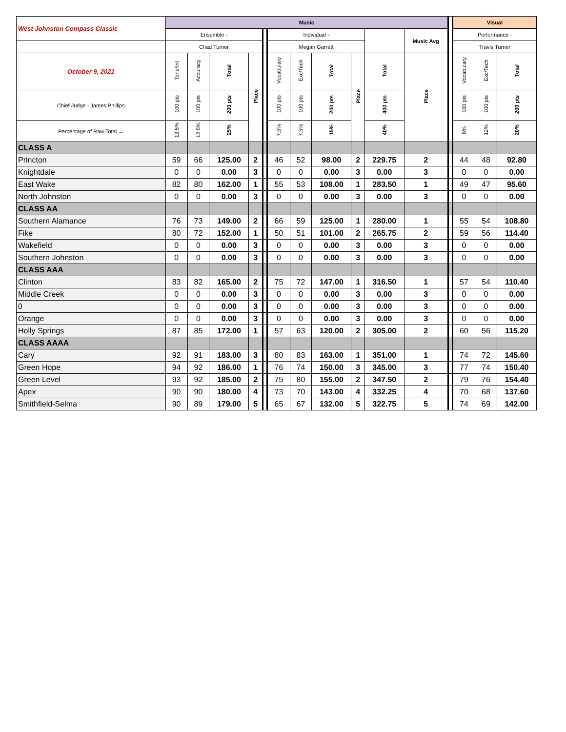| West Johnston Compass Classic | Music | | | | | | | | | | | | Visual | | |
| --- | --- | --- | --- | --- | --- | --- | --- | --- | --- | --- | --- | --- | --- | --- | --- |
| | Ensemble - | | | | | Individual - | | | | | Music Avg | | Performance - | | |
| | Chad Turner | | | | | Megan Garrett | | | | | | | Travis Turner | | |
| October 9, 2021 | Tone/Int | Accuracy | Total | Place | | Vocabulary | Exc/Tech | Total | Place | Total | Place | | Vocabulary | Exc/Tech | Total |
| Chief Judge - James Phillips | 100 pts | 100 pts | 200 pts | | | 100 pts | 100 pts | 200 pts | | 400 pts | | | 100 pts | 100 pts | 200 pts |
| Percentage of Raw Total → | 12.5% | 12.5% | 25% | | | 7.5% | 7.5% | 15% | | 40% | | | 8% | 12% | 20% |
| CLASS A | | | | | | | | | | | | | | | |
| Princton | 59 | 66 | 125.00 | 2 | | 46 | 52 | 98.00 | 2 | 229.75 | 2 | | 44 | 48 | 92.80 |
| Knightdale | 0 | 0 | 0.00 | 3 | | 0 | 0 | 0.00 | 3 | 0.00 | 3 | | 0 | 0 | 0.00 |
| East Wake | 82 | 80 | 162.00 | 1 | | 55 | 53 | 108.00 | 1 | 283.50 | 1 | | 49 | 47 | 95.60 |
| North Johnston | 0 | 0 | 0.00 | 3 | | 0 | 0 | 0.00 | 3 | 0.00 | 3 | | 0 | 0 | 0.00 |
| CLASS AA | | | | | | | | | | | | | | | |
| Southern Alamance | 76 | 73 | 149.00 | 2 | | 66 | 59 | 125.00 | 1 | 280.00 | 1 | | 55 | 54 | 108.80 |
| Fike | 80 | 72 | 152.00 | 1 | | 50 | 51 | 101.00 | 2 | 265.75 | 2 | | 59 | 56 | 114.40 |
| Wakefield | 0 | 0 | 0.00 | 3 | | 0 | 0 | 0.00 | 3 | 0.00 | 3 | | 0 | 0 | 0.00 |
| Southern Johnston | 0 | 0 | 0.00 | 3 | | 0 | 0 | 0.00 | 3 | 0.00 | 3 | | 0 | 0 | 0.00 |
| CLASS AAA | | | | | | | | | | | | | | | |
| Clinton | 83 | 82 | 165.00 | 2 | | 75 | 72 | 147.00 | 1 | 316.50 | 1 | | 57 | 54 | 110.40 |
| Middle Creek | 0 | 0 | 0.00 | 3 | | 0 | 0 | 0.00 | 3 | 0.00 | 3 | | 0 | 0 | 0.00 |
| 0 | 0 | 0 | 0.00 | 3 | | 0 | 0 | 0.00 | 3 | 0.00 | 3 | | 0 | 0 | 0.00 |
| Orange | 0 | 0 | 0.00 | 3 | | 0 | 0 | 0.00 | 3 | 0.00 | 3 | | 0 | 0 | 0.00 |
| Holly Springs | 87 | 85 | 172.00 | 1 | | 57 | 63 | 120.00 | 2 | 305.00 | 2 | | 60 | 56 | 115.20 |
| CLASS AAAA | | | | | | | | | | | | | | | |
| Cary | 92 | 91 | 183.00 | 3 | | 80 | 83 | 163.00 | 1 | 351.00 | 1 | | 74 | 72 | 145.60 |
| Green Hope | 94 | 92 | 186.00 | 1 | | 76 | 74 | 150.00 | 3 | 345.00 | 3 | | 77 | 74 | 150.40 |
| Green Level | 93 | 92 | 185.00 | 2 | | 75 | 80 | 155.00 | 2 | 347.50 | 2 | | 79 | 76 | 154.40 |
| Apex | 90 | 90 | 180.00 | 4 | | 73 | 70 | 143.00 | 4 | 332.25 | 4 | | 70 | 68 | 137.60 |
| Smithfield-Selma | 90 | 89 | 179.00 | 5 | | 65 | 67 | 132.00 | 5 | 322.75 | 5 | | 74 | 69 | 142.00 |